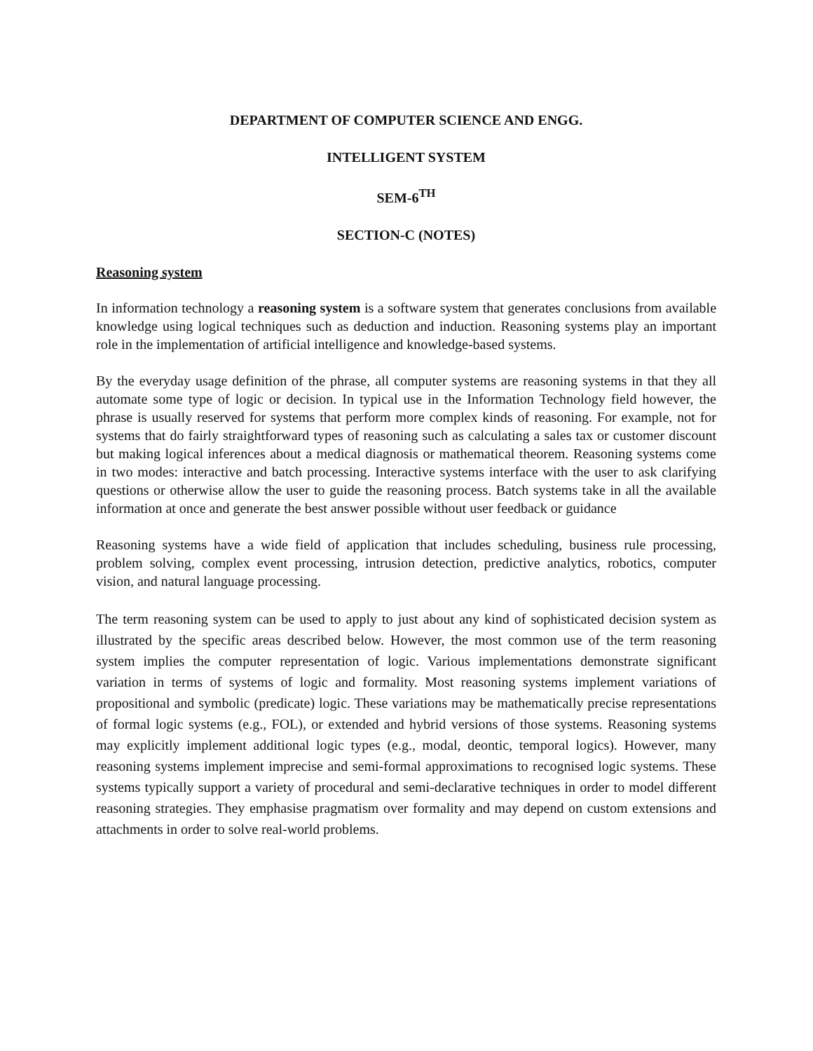DEPARTMENT OF COMPUTER SCIENCE AND ENGG.
INTELLIGENT SYSTEM
SEM-6<sup>TH</sup>
SECTION-C (NOTES)
Reasoning system
In information technology a reasoning system is a software system that generates conclusions from available knowledge using logical techniques such as deduction and induction. Reasoning systems play an important role in the implementation of artificial intelligence and knowledge-based systems.
By the everyday usage definition of the phrase, all computer systems are reasoning systems in that they all automate some type of logic or decision. In typical use in the Information Technology field however, the phrase is usually reserved for systems that perform more complex kinds of reasoning. For example, not for systems that do fairly straightforward types of reasoning such as calculating a sales tax or customer discount but making logical inferences about a medical diagnosis or mathematical theorem. Reasoning systems come in two modes: interactive and batch processing. Interactive systems interface with the user to ask clarifying questions or otherwise allow the user to guide the reasoning process. Batch systems take in all the available information at once and generate the best answer possible without user feedback or guidance
Reasoning systems have a wide field of application that includes scheduling, business rule processing, problem solving, complex event processing, intrusion detection, predictive analytics, robotics, computer vision, and natural language processing.
The term reasoning system can be used to apply to just about any kind of sophisticated decision system as illustrated by the specific areas described below. However, the most common use of the term reasoning system implies the computer representation of logic. Various implementations demonstrate significant variation in terms of systems of logic and formality. Most reasoning systems implement variations of propositional and symbolic (predicate) logic. These variations may be mathematically precise representations of formal logic systems (e.g., FOL), or extended and hybrid versions of those systems. Reasoning systems may explicitly implement additional logic types (e.g., modal, deontic, temporal logics). However, many reasoning systems implement imprecise and semi-formal approximations to recognised logic systems. These systems typically support a variety of procedural and semi-declarative techniques in order to model different reasoning strategies. They emphasise pragmatism over formality and may depend on custom extensions and attachments in order to solve real-world problems.